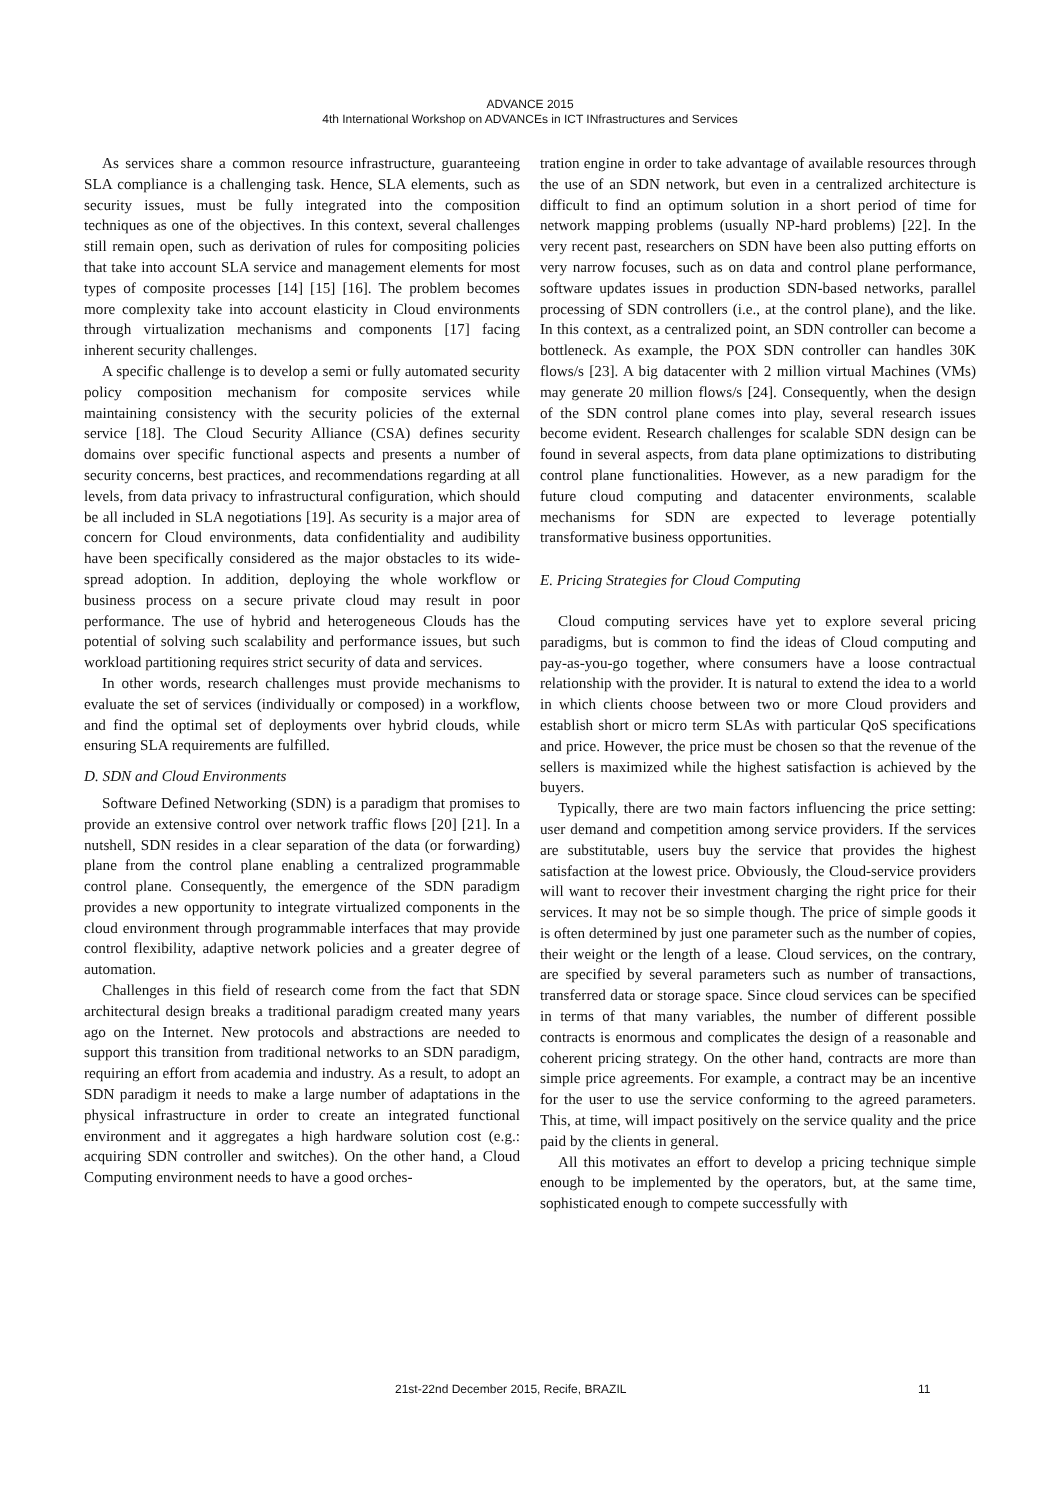ADVANCE 2015
4th International Workshop on ADVANCEs in ICT INfrastructures and Services
As services share a common resource infrastructure, guaranteeing SLA compliance is a challenging task. Hence, SLA elements, such as security issues, must be fully integrated into the composition techniques as one of the objectives. In this context, several challenges still remain open, such as derivation of rules for compositing policies that take into account SLA service and management elements for most types of composite processes [14] [15] [16]. The problem becomes more complexity take into account elasticity in Cloud environments through virtualization mechanisms and components [17] facing inherent security challenges.
A specific challenge is to develop a semi or fully automated security policy composition mechanism for composite services while maintaining consistency with the security policies of the external service [18]. The Cloud Security Alliance (CSA) defines security domains over specific functional aspects and presents a number of security concerns, best practices, and recommendations regarding at all levels, from data privacy to infrastructural configuration, which should be all included in SLA negotiations [19]. As security is a major area of concern for Cloud environments, data confidentiality and audibility have been specifically considered as the major obstacles to its wide-spread adoption. In addition, deploying the whole workflow or business process on a secure private cloud may result in poor performance. The use of hybrid and heterogeneous Clouds has the potential of solving such scalability and performance issues, but such workload partitioning requires strict security of data and services.
In other words, research challenges must provide mechanisms to evaluate the set of services (individually or composed) in a workflow, and find the optimal set of deployments over hybrid clouds, while ensuring SLA requirements are fulfilled.
D. SDN and Cloud Environments
Software Defined Networking (SDN) is a paradigm that promises to provide an extensive control over network traffic flows [20] [21]. In a nutshell, SDN resides in a clear separation of the data (or forwarding) plane from the control plane enabling a centralized programmable control plane. Consequently, the emergence of the SDN paradigm provides a new opportunity to integrate virtualized components in the cloud environment through programmable interfaces that may provide control flexibility, adaptive network policies and a greater degree of automation.
Challenges in this field of research come from the fact that SDN architectural design breaks a traditional paradigm created many years ago on the Internet. New protocols and abstractions are needed to support this transition from traditional networks to an SDN paradigm, requiring an effort from academia and industry. As a result, to adopt an SDN paradigm it needs to make a large number of adaptations in the physical infrastructure in order to create an integrated functional environment and it aggregates a high hardware solution cost (e.g.: acquiring SDN controller and switches). On the other hand, a Cloud Computing environment needs to have a good orches-
tration engine in order to take advantage of available resources through the use of an SDN network, but even in a centralized architecture is difficult to find an optimum solution in a short period of time for network mapping problems (usually NP-hard problems) [22]. In the very recent past, researchers on SDN have been also putting efforts on very narrow focuses, such as on data and control plane performance, software updates issues in production SDN-based networks, parallel processing of SDN controllers (i.e., at the control plane), and the like. In this context, as a centralized point, an SDN controller can become a bottleneck. As example, the POX SDN controller can handles 30K flows/s [23]. A big datacenter with 2 million virtual Machines (VMs) may generate 20 million flows/s [24]. Consequently, when the design of the SDN control plane comes into play, several research issues become evident. Research challenges for scalable SDN design can be found in several aspects, from data plane optimizations to distributing control plane functionalities. However, as a new paradigm for the future cloud computing and datacenter environments, scalable mechanisms for SDN are expected to leverage potentially transformative business opportunities.
E. Pricing Strategies for Cloud Computing
Cloud computing services have yet to explore several pricing paradigms, but is common to find the ideas of Cloud computing and pay-as-you-go together, where consumers have a loose contractual relationship with the provider. It is natural to extend the idea to a world in which clients choose between two or more Cloud providers and establish short or micro term SLAs with particular QoS specifications and price. However, the price must be chosen so that the revenue of the sellers is maximized while the highest satisfaction is achieved by the buyers.
Typically, there are two main factors influencing the price setting: user demand and competition among service providers. If the services are substitutable, users buy the service that provides the highest satisfaction at the lowest price. Obviously, the Cloud-service providers will want to recover their investment charging the right price for their services. It may not be so simple though. The price of simple goods it is often determined by just one parameter such as the number of copies, their weight or the length of a lease. Cloud services, on the contrary, are specified by several parameters such as number of transactions, transferred data or storage space. Since cloud services can be specified in terms of that many variables, the number of different possible contracts is enormous and complicates the design of a reasonable and coherent pricing strategy. On the other hand, contracts are more than simple price agreements. For example, a contract may be an incentive for the user to use the service conforming to the agreed parameters. This, at time, will impact positively on the service quality and the price paid by the clients in general.
All this motivates an effort to develop a pricing technique simple enough to be implemented by the operators, but, at the same time, sophisticated enough to compete successfully with
21st-22nd December 2015, Recife, BRAZIL 11